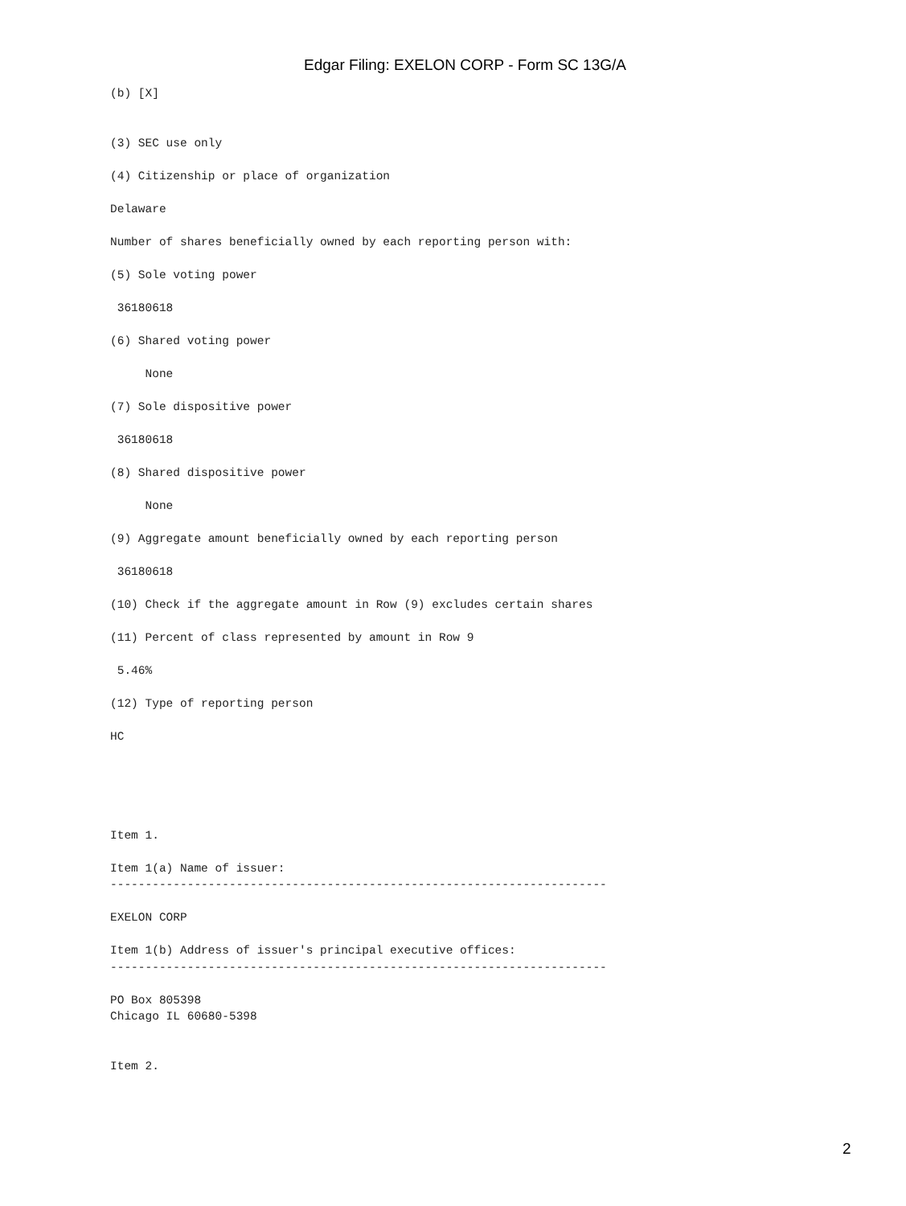Edgar Filing: EXELON CORP - Form SC 13G/A
(b) [X]


(3) SEC use only

(4) Citizenship or place of organization

Delaware

Number of shares beneficially owned by each reporting person with:

(5) Sole voting power

 36180618

(6) Shared voting power

     None

(7) Sole dispositive power

 36180618

(8) Shared dispositive power

     None

(9) Aggregate amount beneficially owned by each reporting person

 36180618

(10) Check if the aggregate amount in Row (9) excludes certain shares

(11) Percent of class represented by amount in Row 9

 5.46%

(12) Type of reporting person

HC





Item 1.

Item 1(a) Name of issuer:
-----------------------------------------------------------------------

EXELON CORP

Item 1(b) Address of issuer's principal executive offices:
-----------------------------------------------------------------------

PO Box 805398
Chicago IL 60680-5398


Item 2.
2